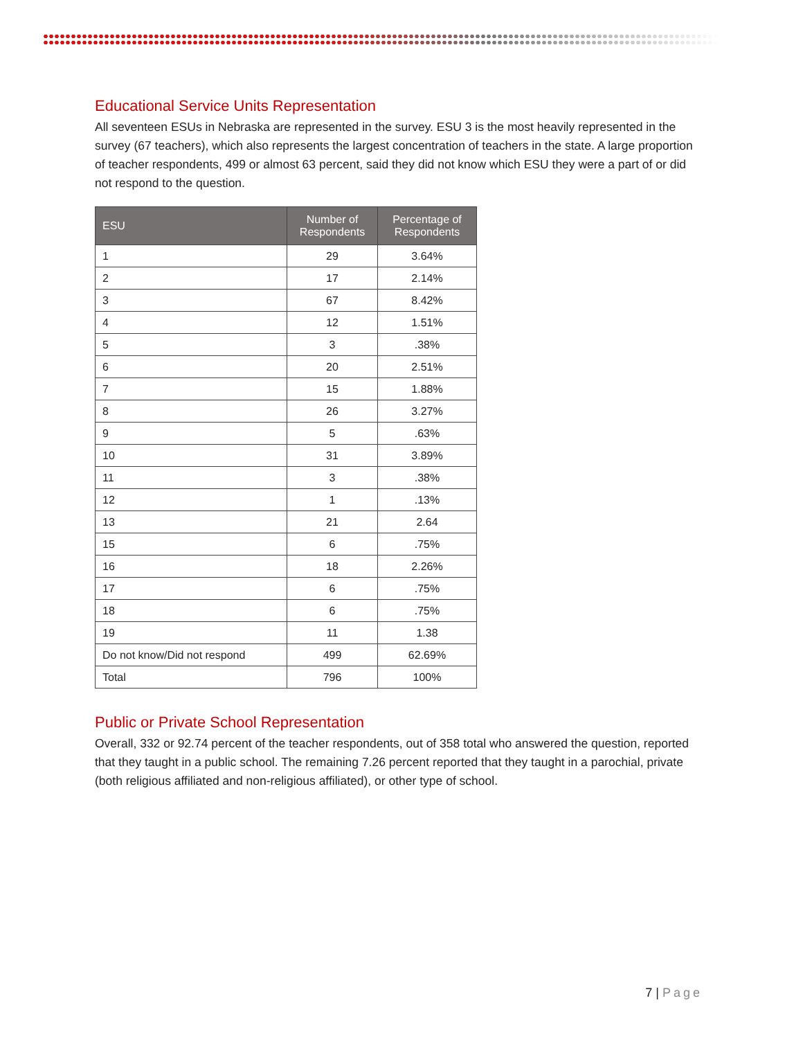Educational Service Units Representation
All seventeen ESUs in Nebraska are represented in the survey. ESU 3 is the most heavily represented in the survey (67 teachers), which also represents the largest concentration of teachers in the state. A large proportion of teacher respondents, 499 or almost 63 percent, said they did not know which ESU they were a part of or did not respond to the question.
| ESU | Number of Respondents | Percentage of Respondents |
| --- | --- | --- |
| 1 | 29 | 3.64% |
| 2 | 17 | 2.14% |
| 3 | 67 | 8.42% |
| 4 | 12 | 1.51% |
| 5 | 3 | .38% |
| 6 | 20 | 2.51% |
| 7 | 15 | 1.88% |
| 8 | 26 | 3.27% |
| 9 | 5 | .63% |
| 10 | 31 | 3.89% |
| 11 | 3 | .38% |
| 12 | 1 | .13% |
| 13 | 21 | 2.64 |
| 15 | 6 | .75% |
| 16 | 18 | 2.26% |
| 17 | 6 | .75% |
| 18 | 6 | .75% |
| 19 | 11 | 1.38 |
| Do not know/Did not respond | 499 | 62.69% |
| Total | 796 | 100% |
Public or Private School Representation
Overall, 332 or 92.74 percent of the teacher respondents, out of 358 total who answered the question, reported that they taught in a public school. The remaining 7.26 percent reported that they taught in a parochial, private (both religious affiliated and non-religious affiliated), or other type of school.
7 | Page